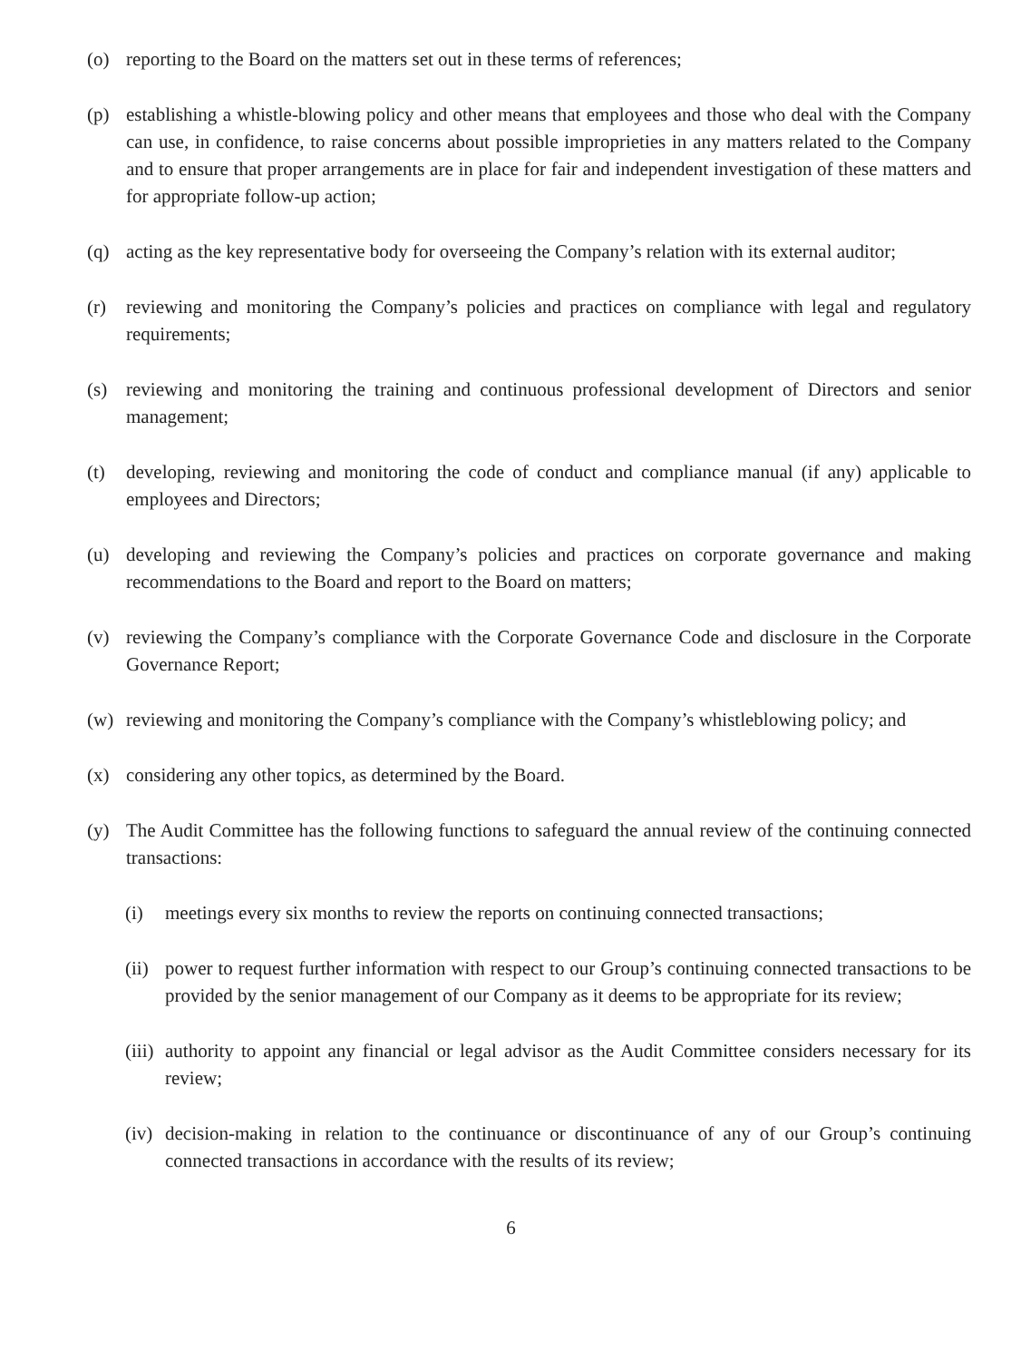(o) reporting to the Board on the matters set out in these terms of references;
(p) establishing a whistle-blowing policy and other means that employees and those who deal with the Company can use, in confidence, to raise concerns about possible improprieties in any matters related to the Company and to ensure that proper arrangements are in place for fair and independent investigation of these matters and for appropriate follow-up action;
(q) acting as the key representative body for overseeing the Company’s relation with its external auditor;
(r) reviewing and monitoring the Company’s policies and practices on compliance with legal and regulatory requirements;
(s) reviewing and monitoring the training and continuous professional development of Directors and senior management;
(t) developing, reviewing and monitoring the code of conduct and compliance manual (if any) applicable to employees and Directors;
(u) developing and reviewing the Company’s policies and practices on corporate governance and making recommendations to the Board and report to the Board on matters;
(v) reviewing the Company’s compliance with the Corporate Governance Code and disclosure in the Corporate Governance Report;
(w) reviewing and monitoring the Company’s compliance with the Company’s whistleblowing policy; and
(x) considering any other topics, as determined by the Board.
(y) The Audit Committee has the following functions to safeguard the annual review of the continuing connected transactions:
(i) meetings every six months to review the reports on continuing connected transactions;
(ii)
power to request further information with respect to our Group’s continuing connected transactions to be provided by the senior management of our Company as it deems to be appropriate for its review;
(iii)
authority to appoint any financial or legal advisor as the Audit Committee considers necessary for its review;
(iv)
decision-making in relation to the continuance or discontinuance of any of our Group’s continuing connected transactions in accordance with the results of its review;
6